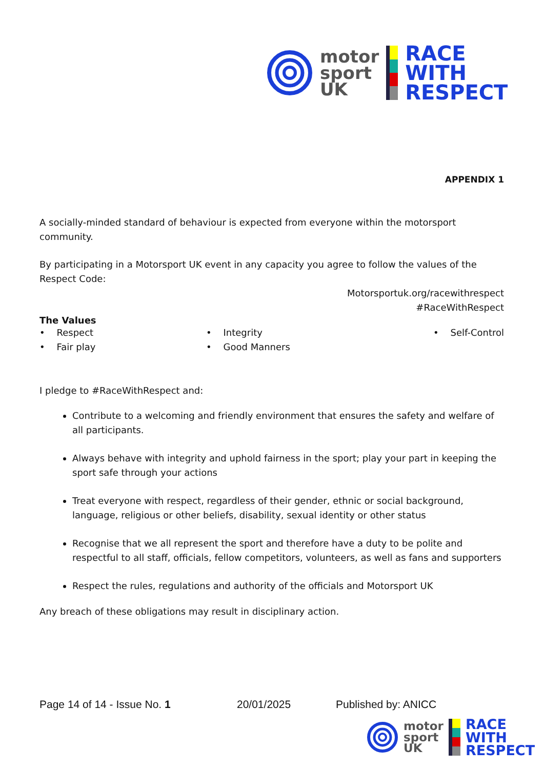motor
sport
UK
RACE
WITH
RESPECT
APPENDIX 1
A socially-minded standard of behaviour is expected from everyone within the motorsport community.
By participating in a Motorsport UK event in any capacity you agree to follow the values of the Respect Code:
Motorsportuk.org/racewithrespect
#RaceWithRespect
The Values
• Respect
• Fair play
• Integrity
• Good Manners
• Self-Control
I pledge to #RaceWithRespect and:
Contribute to a welcoming and friendly environment that ensures the safety and welfare of all participants.
Always behave with integrity and uphold fairness in the sport; play your part in keeping the sport safe through your actions
Treat everyone with respect, regardless of their gender, ethnic or social background, language, religious or other beliefs, disability, sexual identity or other status
Recognise that we all represent the sport and therefore have a duty to be polite and respectful to all staff, officials, fellow competitors, volunteers, as well as fans and supporters
Respect the rules, regulations and authority of the officials and Motorsport UK
Any breach of these obligations may result in disciplinary action.
Page 14 of 14 - Issue No. 1 20/01/2025 Published by: ANICC
motor
sport
UK
RACE
WITH
RESPECT